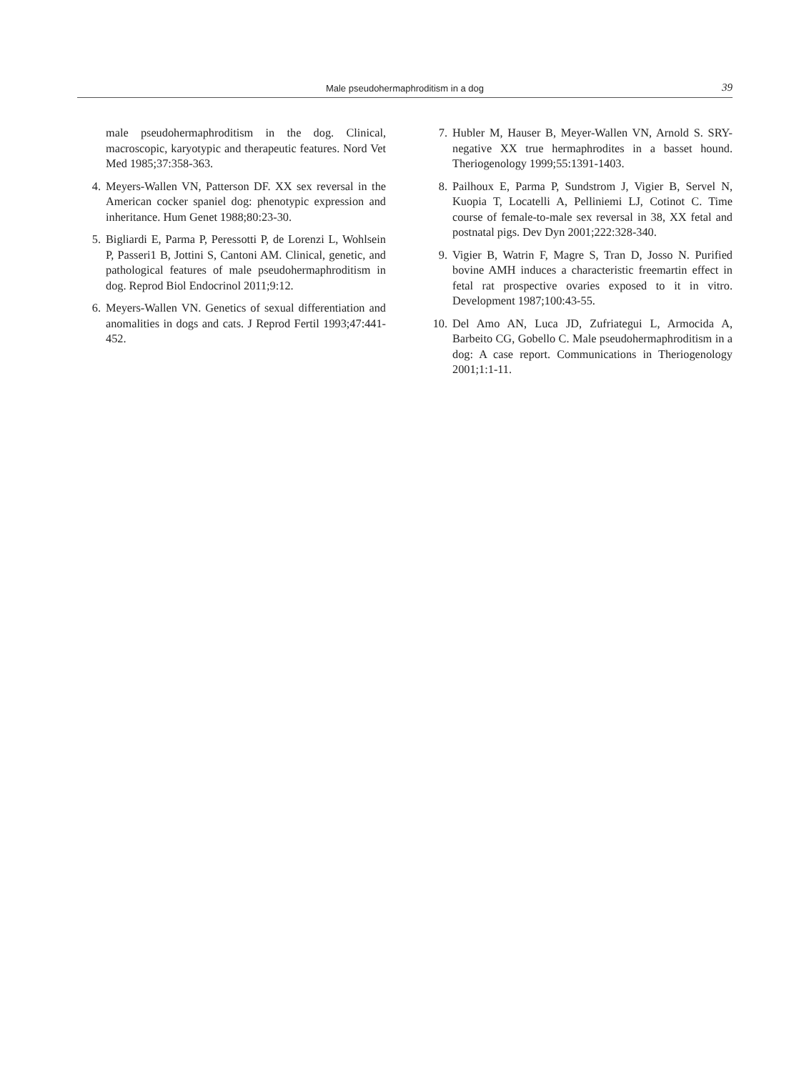Male pseudohermaphroditism in a dog 39
male pseudohermaphroditism in the dog. Clinical, macroscopic, karyotypic and therapeutic features. Nord Vet Med 1985;37:358-363.
4. Meyers-Wallen VN, Patterson DF. XX sex reversal in the American cocker spaniel dog: phenotypic expression and inheritance. Hum Genet 1988;80:23-30.
5. Bigliardi E, Parma P, Peressotti P, de Lorenzi L, Wohlsein P, Passeri1 B, Jottini S, Cantoni AM. Clinical, genetic, and pathological features of male pseudohermaphroditism in dog. Reprod Biol Endocrinol 2011;9:12.
6. Meyers-Wallen VN. Genetics of sexual differentiation and anomalities in dogs and cats. J Reprod Fertil 1993;47:441-452.
7. Hubler M, Hauser B, Meyer-Wallen VN, Arnold S. SRY-negative XX true hermaphrodites in a basset hound. Theriogenology 1999;55:1391-1403.
8. Pailhoux E, Parma P, Sundstrom J, Vigier B, Servel N, Kuopia T, Locatelli A, Pelliniemi LJ, Cotinot C. Time course of female-to-male sex reversal in 38, XX fetal and postnatal pigs. Dev Dyn 2001;222:328-340.
9. Vigier B, Watrin F, Magre S, Tran D, Josso N. Purified bovine AMH induces a characteristic freemartin effect in fetal rat prospective ovaries exposed to it in vitro. Development 1987;100:43-55.
10. Del Amo AN, Luca JD, Zufriategui L, Armocida A, Barbeito CG, Gobello C. Male pseudohermaphroditism in a dog: A case report. Communications in Theriogenology 2001;1:1-11.